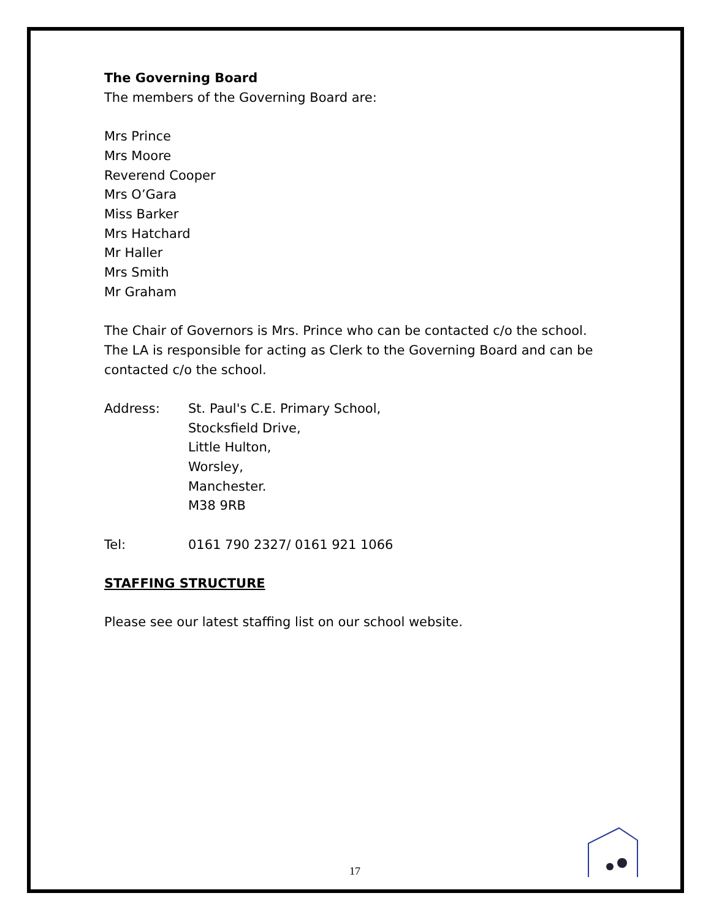The Governing Board
The members of the Governing Board are:
Mrs Prince
Mrs Moore
Reverend Cooper
Mrs O’Gara
Miss Barker
Mrs Hatchard
Mr Haller
Mrs Smith
Mr Graham
The Chair of Governors is Mrs. Prince who can be contacted c/o the school.
The LA is responsible for acting as Clerk to the Governing Board and can be
contacted c/o the school.
Address: St. Paul's C.E. Primary School,
Stocksfield Drive,
Little Hulton,
Worsley,
Manchester.
M38 9RB
Tel: 0161 790 2327/ 0161 921 1066
STAFFING STRUCTURE
Please see our latest staffing list on our school website.
17